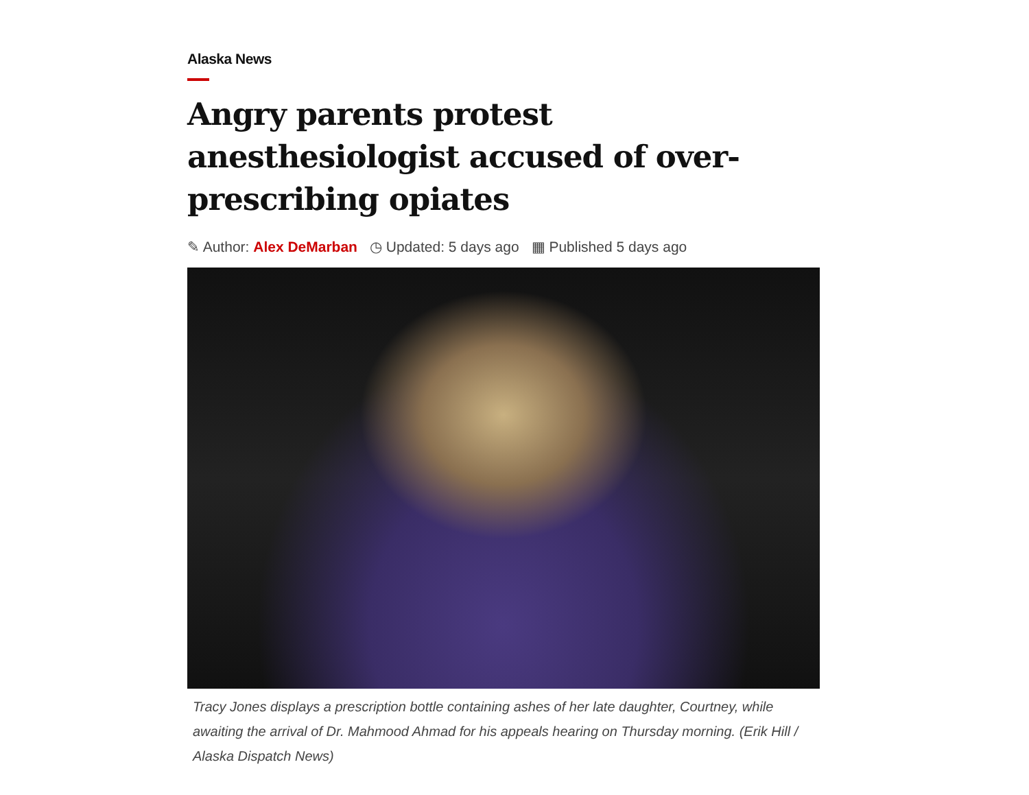Alaska News
Angry parents protest anesthesiologist accused of over-prescribing opiates
✎ Author: Alex DeMarban ◷ Updated: 5 days ago ▦ Published 5 days ago
Tracy Jones displays a prescription bottle containing ashes of her late daughter, Courtney, while awaiting the arrival of Dr. Mahmood Ahmad for his appeals hearing on Thursday morning. (Erik Hill / Alaska Dispatch News)